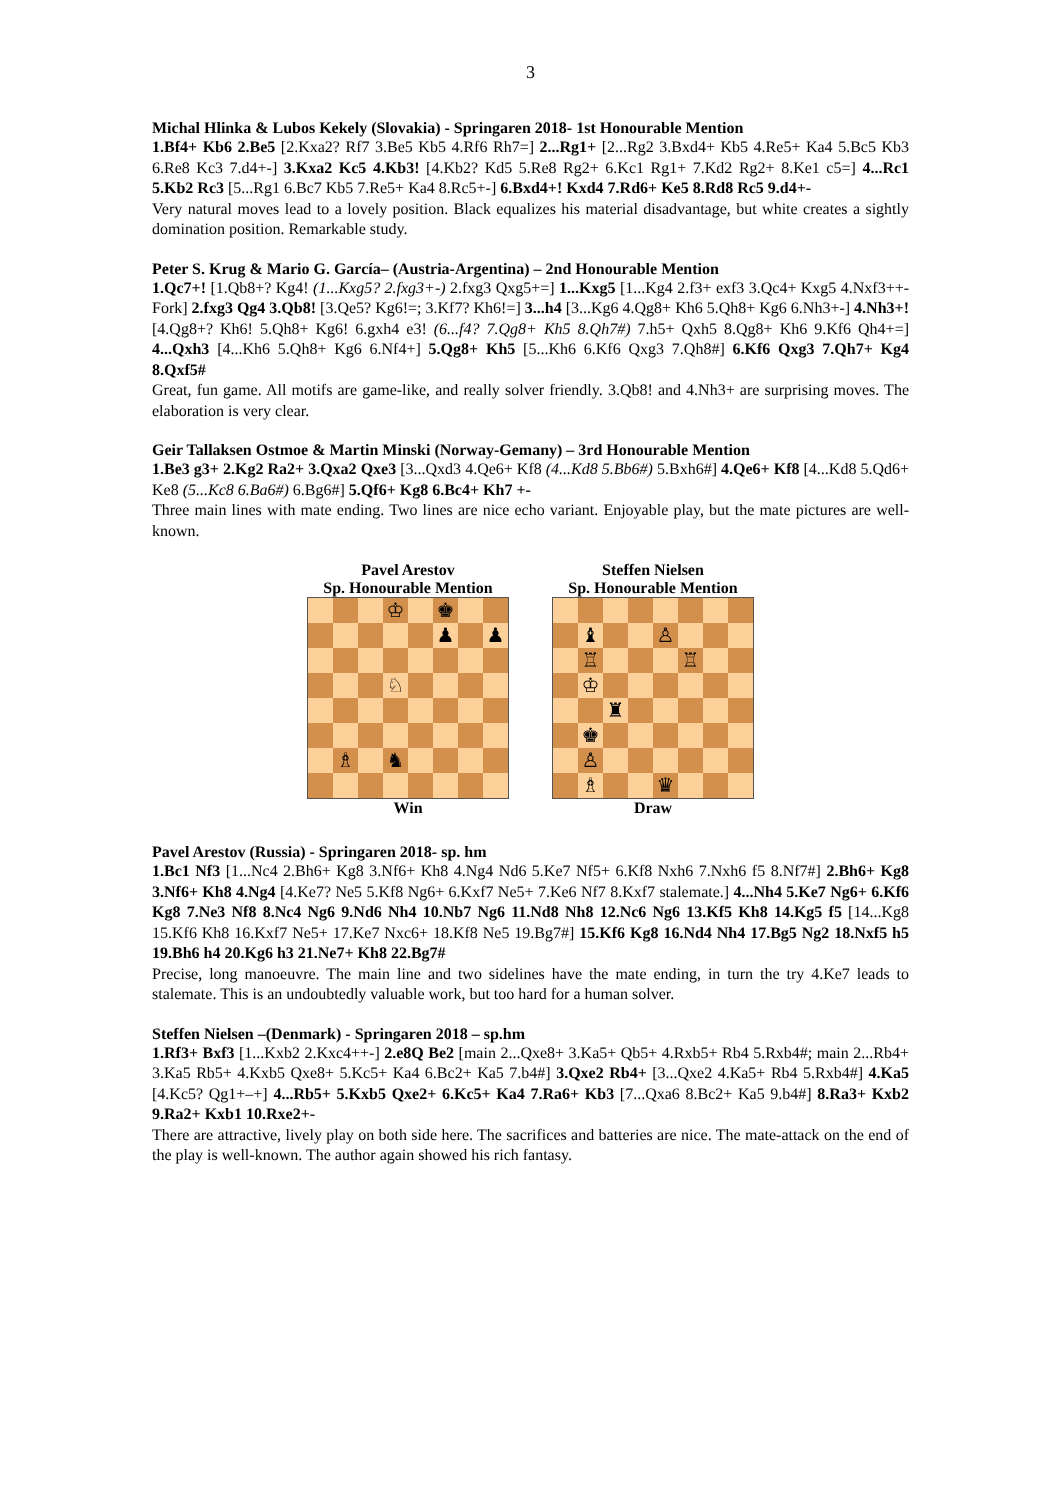3
Michal Hlinka & Lubos Kekely (Slovakia) - Springaren 2018- 1st Honourable Mention
1.Bf4+ Kb6 2.Be5 [2.Kxa2? Rf7 3.Be5 Kb5 4.Rf6 Rh7=] 2...Rg1+ [2...Rg2 3.Bxd4+ Kb5 4.Re5+ Ka4 5.Bc5 Kb3 6.Re8 Kc3 7.d4+-] 3.Kxa2 Kc5 4.Kb3! [4.Kb2? Kd5 5.Re8 Rg2+ 6.Kc1 Rg1+ 7.Kd2 Rg2+ 8.Ke1 c5=] 4...Rc1 5.Kb2 Rc3 [5...Rg1 6.Bc7 Kb5 7.Re5+ Ka4 8.Rc5+-] 6.Bxd4+! Kxd4 7.Rd6+ Ke5 8.Rd8 Rc5 9.d4+-
Very natural moves lead to a lovely position. Black equalizes his material disadvantage, but white creates a sightly domination position. Remarkable study.
Peter S. Krug & Mario G. García– (Austria-Argentina) – 2nd Honourable Mention
1.Qc7+! [1.Qb8+? Kg4! (1...Kxg5? 2.fxg3+-) 2.fxg3 Qxg5+=] 1...Kxg5 [1...Kg4 2.f3+ exf3 3.Qc4+ Kxg5 4.Nxf3++- Fork] 2.fxg3 Qg4 3.Qb8! [3.Qe5? Kg6!=; 3.Kf7? Kh6!=] 3...h4 [3...Kg6 4.Qg8+ Kh6 5.Qh8+ Kg6 6.Nh3+-] 4.Nh3+! [4.Qg8+? Kh6! 5.Qh8+ Kg6! 6.gxh4 e3! (6...f4? 7.Qg8+ Kh5 8.Qh7#) 7.h5+ Qxh5 8.Qg8+ Kh6 9.Kf6 Qh4+=] 4...Qxh3 [4...Kh6 5.Qh8+ Kg6 6.Nf4+] 5.Qg8+ Kh5 [5...Kh6 6.Kf6 Qxg3 7.Qh8#] 6.Kf6 Qxg3 7.Qh7+ Kg4 8.Qxf5#
Great, fun game. All motifs are game-like, and really solver friendly. 3.Qb8! and 4.Nh3+ are surprising moves. The elaboration is very clear.
Geir Tallaksen Ostmoe & Martin Minski (Norway-Gemany) – 3rd Honourable Mention
1.Be3 g3+ 2.Kg2 Ra2+ 3.Qxa2 Qxe3 [3...Qxd3 4.Qe6+ Kf8 (4...Kd8 5.Bb6#) 5.Bxh6#] 4.Qe6+ Kf8 [4...Kd8 5.Qd6+ Ke8 (5...Kc8 6.Ba6#) 6.Bg6#] 5.Qf6+ Kg8 6.Bc4+ Kh7 +-
Three main lines with mate ending. Two lines are nice echo variant. Enjoyable play, but the mate pictures are well-known.
Pavel Arestov
Sp. Honourable Mention
| | | | ♔ | | ♚ | | |
| | | | | | ♟ | | ♟ |
| | | | ♘ | | | | |
| | ♗ | | ♞ | | | | |
Win
Steffen Nielsen
Sp. Honourable Mention
| | ♝ | | | ♙ | | | |
| | ♖ | | | | ♖ | | |
| | ♔ | | | | | | |
| | | ♜ | | | | | |
| | ♚ | | | | | | |
| | ♙ | | | | | | |
| | ♗ | | | ♛ | | | |
Draw
Pavel Arestov (Russia) - Springaren 2018- sp. hm
1.Bc1 Nf3 [1...Nc4 2.Bh6+ Kg8 3.Nf6+ Kh8 4.Ng4 Nd6 5.Ke7 Nf5+ 6.Kf8 Nxh6 7.Nxh6 f5 8.Nf7#] 2.Bh6+ Kg8 3.Nf6+ Kh8 4.Ng4 [4.Ke7? Ne5 5.Kf8 Ng6+ 6.Kxf7 Ne5+ 7.Ke6 Nf7 8.Kxf7 stalemate.] 4...Nh4 5.Ke7 Ng6+ 6.Kf6 Kg8 7.Ne3 Nf8 8.Nc4 Ng6 9.Nd6 Nh4 10.Nb7 Ng6 11.Nd8 Nh8 12.Nc6 Ng6 13.Kf5 Kh8 14.Kg5 f5 [14...Kg8 15.Kf6 Kh8 16.Kxf7 Ne5+ 17.Ke7 Nxc6+ 18.Kf8 Ne5 19.Bg7#] 15.Kf6 Kg8 16.Nd4 Nh4 17.Bg5 Ng2 18.Nxf5 h5 19.Bh6 h4 20.Kg6 h3 21.Ne7+ Kh8 22.Bg7#
Precise, long manoeuvre. The main line and two sidelines have the mate ending, in turn the try 4.Ke7 leads to stalemate. This is an undoubtedly valuable work, but too hard for a human solver.
Steffen Nielsen –(Denmark) - Springaren 2018 – sp.hm
1.Rf3+ Bxf3 [1...Kxb2 2.Kxc4++-] 2.e8Q Be2 [main 2...Qxe8+ 3.Ka5+ Qb5+ 4.Rxb5+ Rb4 5.Rxb4#; main 2...Rb4+ 3.Ka5 Rb5+ 4.Kxb5 Qxe8+ 5.Kc5+ Ka4 6.Bc2+ Ka5 7.b4#] 3.Qxe2 Rb4+ [3...Qxe2 4.Ka5+ Rb4 5.Rxb4#] 4.Ka5 [4.Kc5? Qg1+–+] 4...Rb5+ 5.Kxb5 Qxe2+ 6.Kc5+ Ka4 7.Ra6+ Kb3 [7...Qxa6 8.Bc2+ Ka5 9.b4#] 8.Ra3+ Kxb2 9.Ra2+ Kxb1 10.Rxe2+-
There are attractive, lively play on both side here. The sacrifices and batteries are nice. The mate-attack on the end of the play is well-known. The author again showed his rich fantasy.